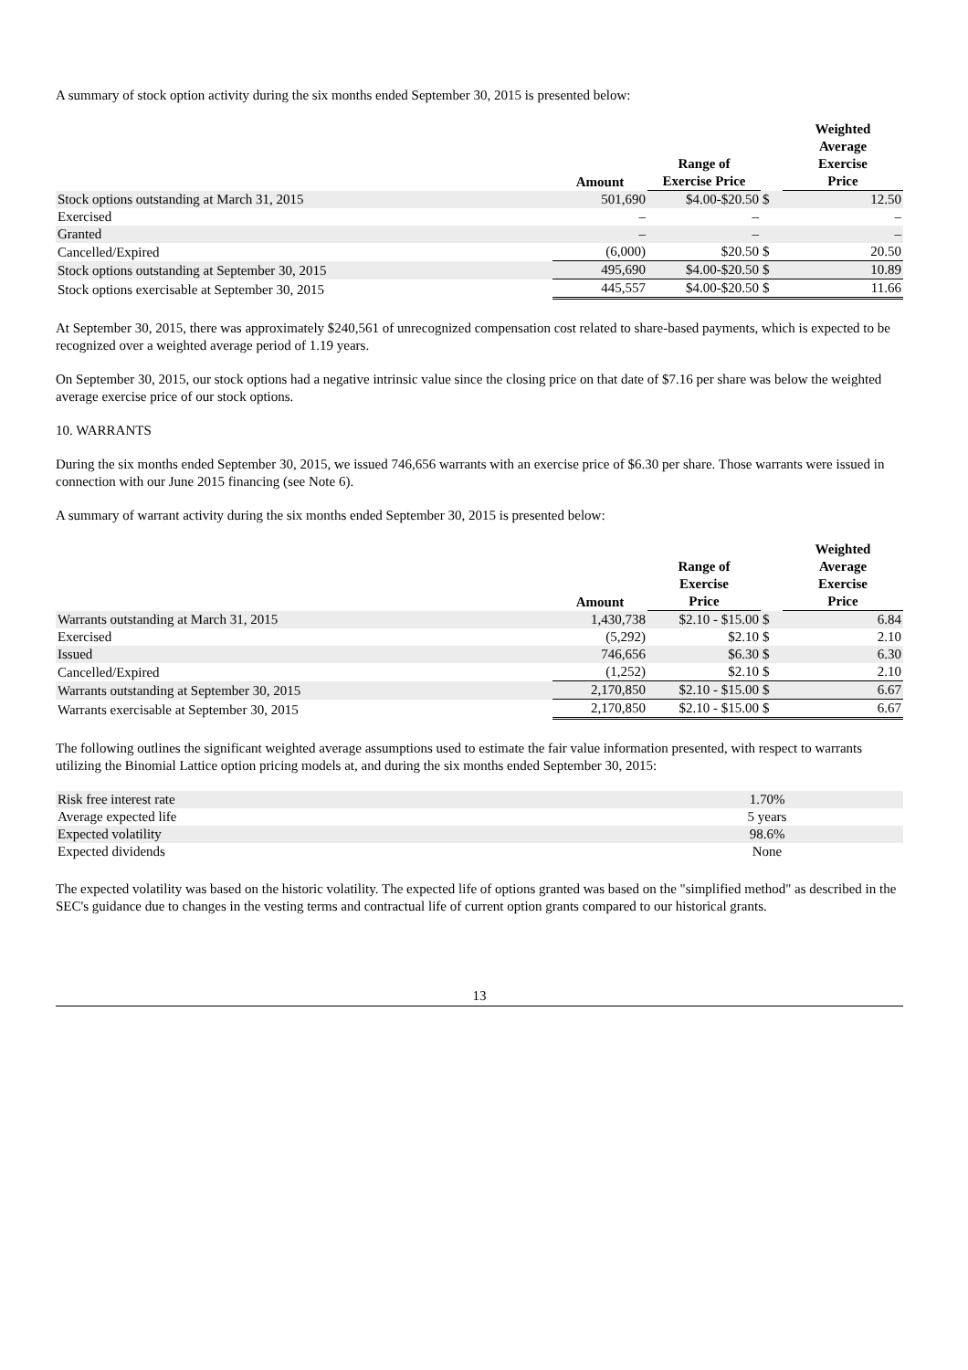A summary of stock option activity during the six months ended September 30, 2015 is presented below:
| | Amount | Range of Exercise Price | | Weighted Average Exercise Price |
| --- | --- | --- | --- | --- |
| Stock options outstanding at March 31, 2015 | 501,690 | $4.00-$20.50 | $ | 12.50 |
| Exercised | – | – | | – |
| Granted | – | – | | – |
| Cancelled/Expired | (6,000) | $20.50 | $ | 20.50 |
| Stock options outstanding at September 30, 2015 | 495,690 | $4.00-$20.50 | $ | 10.89 |
| Stock options exercisable at September 30, 2015 | 445,557 | $4.00-$20.50 | $ | 11.66 |
At September 30, 2015, there was approximately $240,561 of unrecognized compensation cost related to share-based payments, which is expected to be recognized over a weighted average period of 1.19 years.
On September 30, 2015, our stock options had a negative intrinsic value since the closing price on that date of $7.16 per share was below the weighted average exercise price of our stock options.
10. WARRANTS
During the six months ended September 30, 2015, we issued 746,656 warrants with an exercise price of $6.30 per share. Those warrants were issued in connection with our June 2015 financing (see Note 6).
A summary of warrant activity during the six months ended September 30, 2015 is presented below:
| | Amount | Range of Exercise Price | | Weighted Average Exercise Price |
| --- | --- | --- | --- | --- |
| Warrants outstanding at March 31, 2015 | 1,430,738 | $2.10 - $15.00 | $ | 6.84 |
| Exercised | (5,292) | $2.10 | $ | 2.10 |
| Issued | 746,656 | $6.30 | $ | 6.30 |
| Cancelled/Expired | (1,252) | $2.10 | $ | 2.10 |
| Warrants outstanding at September 30, 2015 | 2,170,850 | $2.10 - $15.00 | $ | 6.67 |
| Warrants exercisable at September 30, 2015 | 2,170,850 | $2.10 - $15.00 | $ | 6.67 |
The following outlines the significant weighted average assumptions used to estimate the fair value information presented, with respect to warrants utilizing the Binomial Lattice option pricing models at, and during the six months ended September 30, 2015:
| Risk free interest rate | 1.70% | |
| Average expected life | 5 years | |
| Expected volatility | 98.6% | |
| Expected dividends | None | |
The expected volatility was based on the historic volatility. The expected life of options granted was based on the "simplified method" as described in the SEC's guidance due to changes in the vesting terms and contractual life of current option grants compared to our historical grants.
13